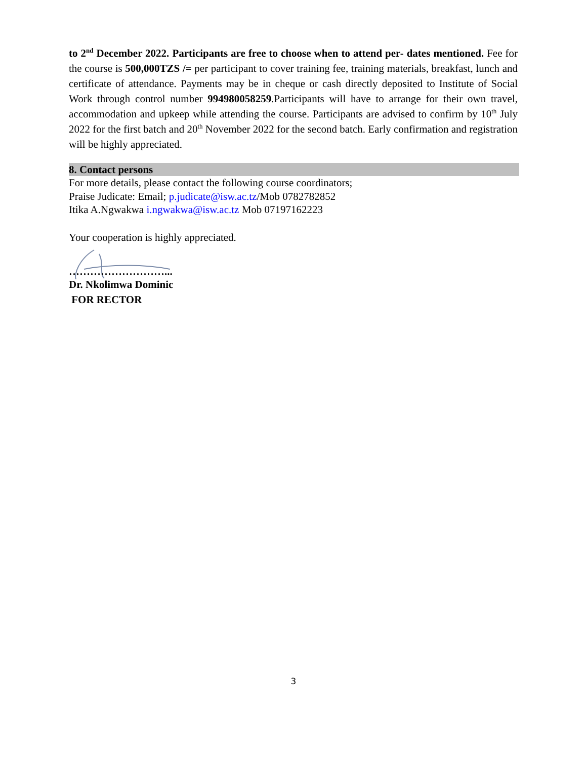to 2<sup>nd</sup> December 2022. Participants are free to choose when to attend per- dates mentioned. Fee for the course is 500,000TZS /= per participant to cover training fee, training materials, breakfast, lunch and certificate of attendance. Payments may be in cheque or cash directly deposited to Institute of Social Work through control number 994980058259.Participants will have to arrange for their own travel, accommodation and upkeep while attending the course. Participants are advised to confirm by 10<sup>th</sup> July 2022 for the first batch and 20<sup>th</sup> November 2022 for the second batch. Early confirmation and registration will be highly appreciated.
8. Contact persons
For more details, please contact the following course coordinators;
Praise Judicate: Email; p.judicate@isw.ac.tz/Mob 0782782852
Itika A.Ngwakwa i.ngwakwa@isw.ac.tz Mob 07197162223
Your cooperation is highly appreciated.
………………………...
Dr. Nkolimwa Dominic
FOR RECTOR
3